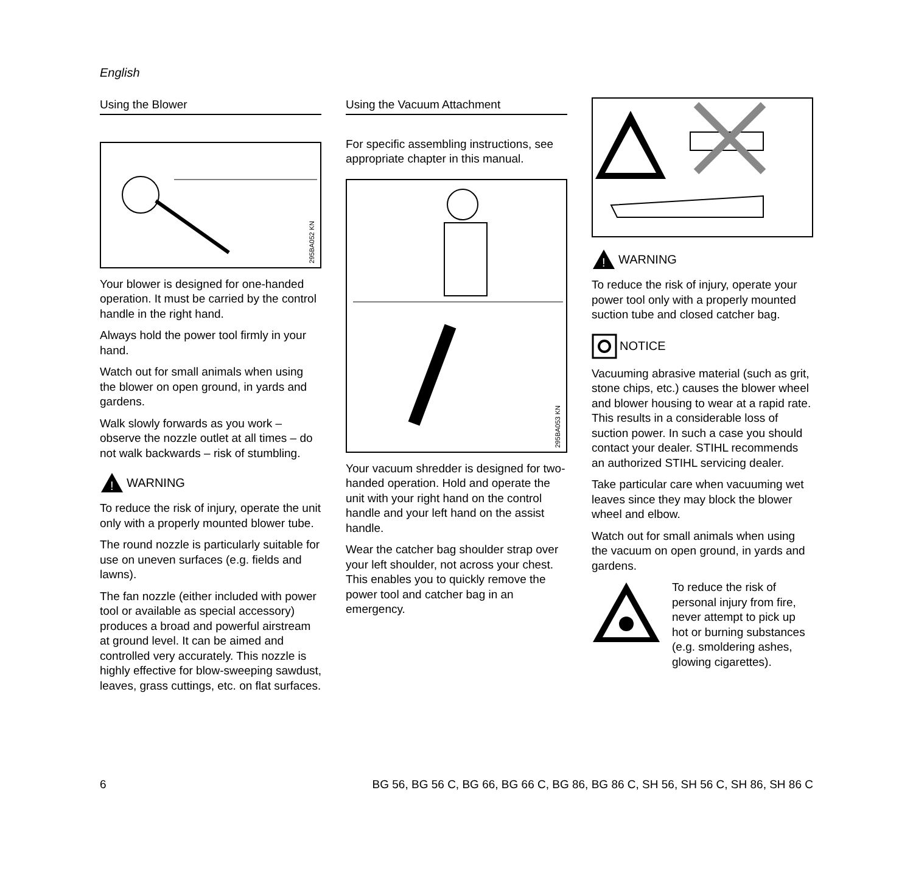English
Using the Blower
295BA052 KN
Your blower is designed for one-handed operation. It must be carried by the control handle in the right hand.
Always hold the power tool firmly in your hand.
Watch out for small animals when using the blower on open ground, in yards and gardens.
Walk slowly forwards as you work – observe the nozzle outlet at all times – do not walk backwards – risk of stumbling.
!
WARNING
To reduce the risk of injury, operate the unit only with a properly mounted blower tube.
The round nozzle is particularly suitable for use on uneven surfaces (e.g. fields and lawns).
The fan nozzle (either included with power tool or available as special accessory) produces a broad and powerful airstream at ground level. It can be aimed and controlled very accurately. This nozzle is highly effective for blow-sweeping sawdust, leaves, grass cuttings, etc. on flat surfaces.
Using the Vacuum Attachment
For specific assembling instructions, see appropriate chapter in this manual.
295BA053 KN
Your vacuum shredder is designed for two-handed operation. Hold and operate the unit with your right hand on the control handle and your left hand on the assist handle.
Wear the catcher bag shoulder strap over your left shoulder, not across your chest. This enables you to quickly remove the power tool and catcher bag in an emergency.
!
WARNING
To reduce the risk of injury, operate your power tool only with a properly mounted suction tube and closed catcher bag.
NOTICE
Vacuuming abrasive material (such as grit, stone chips, etc.) causes the blower wheel and blower housing to wear at a rapid rate. This results in a considerable loss of suction power. In such a case you should contact your dealer. STIHL recommends an authorized STIHL servicing dealer.
Take particular care when vacuuming wet leaves since they may block the blower wheel and elbow.
Watch out for small animals when using the vacuum on open ground, in yards and gardens.
To reduce the risk of personal injury from fire, never attempt to pick up hot or burning substances (e.g. smoldering ashes, glowing cigarettes).
6 BG 56, BG 56 C, BG 66, BG 66 C, BG 86, BG 86 C, SH 56, SH 56 C, SH 86, SH 86 C